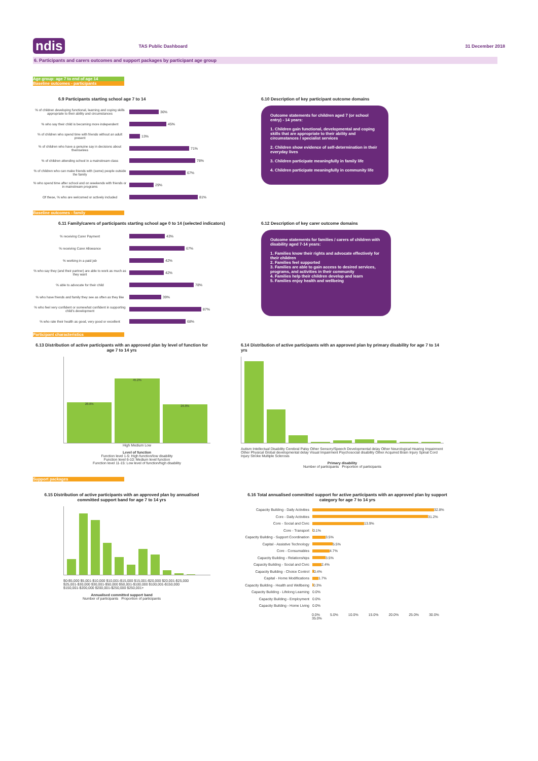ndis
TAS Public Dashboard 31 December 2018
6. Participants and carers outcomes and support packages by participant age group
Age group: age 7 to end of age 14
Baseline outcomes - participants
6.9 Participants starting school age 7 to 14
% of children developing functional, learning and coping skills appropriate to their ability and circumstances
36%
% who say their child is becoming more independent
45%
% of children who spend time with friends without an adult present
13%
% of children who have a genuine say in decisions about themselves
71%
% of children attending school in a mainstream class
78%
% of children who can make friends with (some) people outside the family
67%
% who spend time after school and on weekends with friends or in mainstream programs
29%
Of these, % who are welcomed or actively included
81%
6.10 Description of key participant outcome domains
Outcome statements for children aged 7 (or school entry) - 14 years:
1. Children gain functional, developmental and coping skills that are appropriate to their ability and circumstances / specialist services
2. Children show evidence of self-determination in their everyday lives
3. Children participate meaningfully in family life
4. Children participate meaningfully in community life
Baseline outcomes - family
6.11 Family/carers of participants starting school age 0 to 14 (selected indicators)
% receiving Carer Payment 43%
% receiving Carer Allowance 67%
% working in a paid job 42%
% who say they (and their partner) are able to work as much as they want
42%
% able to advocate for their child 78%
% who have friends and family they see as often as they like
39%
% who feel very confident or somewhat confident in supporting child's development
87%
% who rate their health as good, very good or excellent
68%
6.12 Description of key carer outcome domains
Outcome statements for families / carers of children with disability aged 7-14 years:
1. Families know their rights and advocate effectively for their children
2. Families feel supported
3. Families are able to gain access to desired services, programs, and activities in their community
4. Families help their children develop and learn
5. Families enjoy health and wellbeing
Participant characteristics
6.13 Distribution of active participants with an approved plan by level of function for age 7 to 14 yrs
28.0%
45.2%
26.8%
High Medium Low
Level of function
Function level 1-5: High function/low disability
Function level 6-10: Medium level function
Function level 11-15: Low level of function/high disability
6.14 Distribution of active participants with an approved plan by primary disability for age 7 to 14 yrs
Autism Intellectual Disability Cerebral Palsy Other Sensory/Speech Developmental delay Other Neurological Hearing Impairment Other Physical Global developmental delay Visual Impairment Psychosocial disability Other Acquired Brain Injury Spinal Cord Injury Stroke Multiple Sclerosis
Primary disability
Number of participants Proportion of participants
Support packages
6.15 Distribution of active participants with an approved plan by annualised committed support band for age 7 to 14 yrs
$0-$5,000 $5,001-$10,000 $10,001-$15,000 $15,001-$20,000 $20,001-$25,000 $25,001-$30,000 $30,001-$50,000 $50,001-$100,000 $100,001-$150,000 $150,001-$200,000 $200,001-$250,000 $250,001+
Annualised committed support band
Number of participants Proportion of participants
6.16 Total annualised committed support for active participants with an approved plan by support category for age 7 to 14 yrs
Capacity Building - Daily Activities
32.8%
Core - Daily Activities 31.2%
Core - Social and Civic 13.9%
Core - Transport 0.1%
Capacity Building - Support Coordination
3.5%
Capital - Assistive Technology 5.5%
Core - Consumables 4.7%
Capacity Building - Relationships
3.5%
Capacity Building - Social and Civic
2.4%
Capacity Building - Choice Control
0.4%
Capital - Home Modifications 1.7%
Capacity Building - Health and Wellbeing
0.3%
Capacity Building - Lifelong Learning
0.0%
Capacity Building - Employment 0.0%
Capacity Building - Home Living 0.0%
0.0% 5.0% 10.0% 15.0% 20.0% 25.0% 30.0% 35.0%